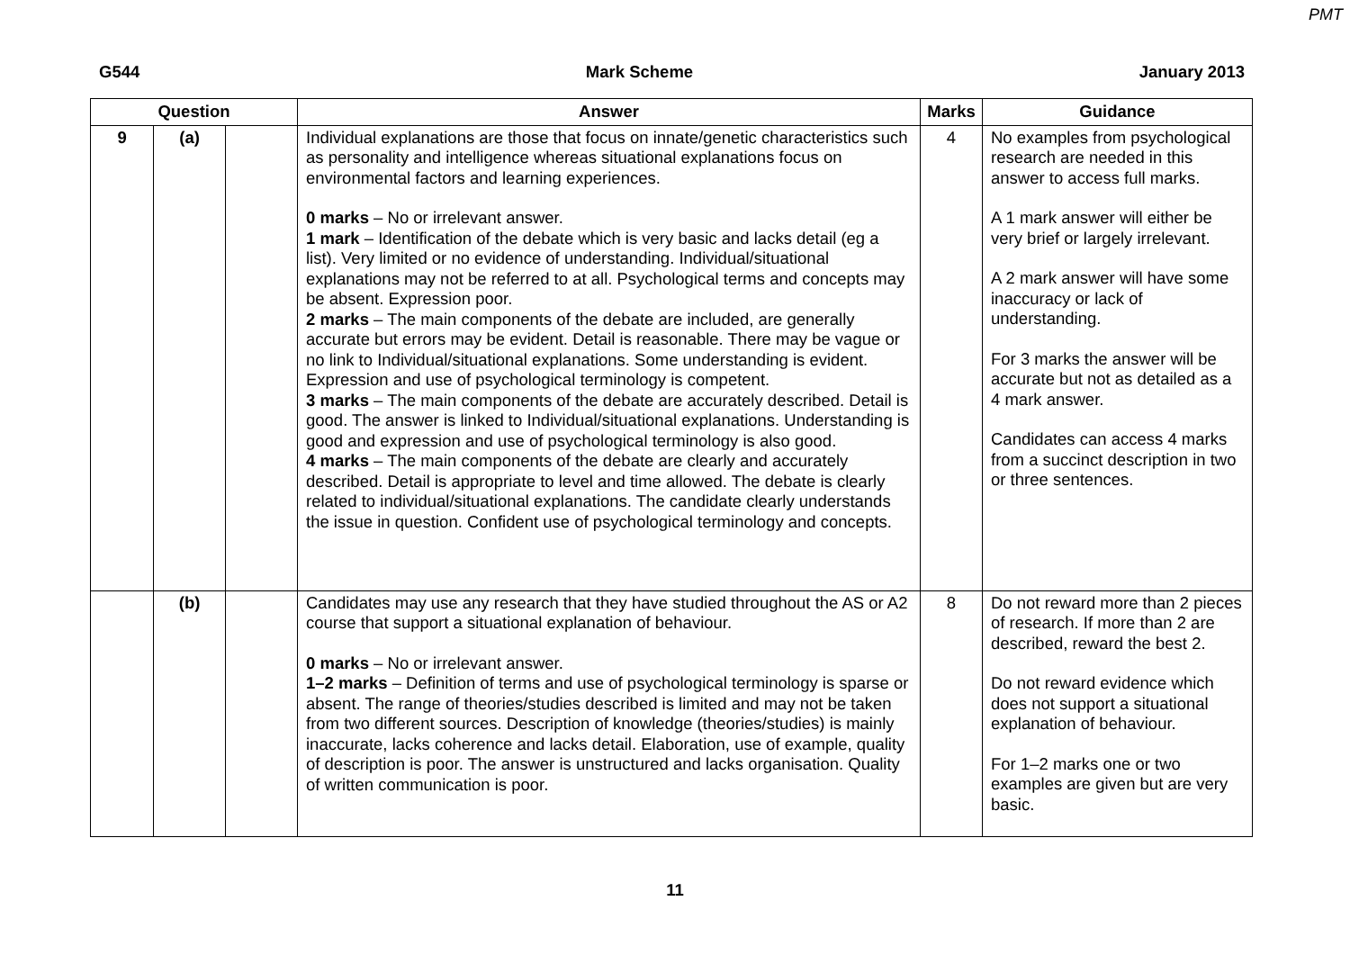PMT
G544 Mark Scheme January 2013
| Question | | | Answer | Marks | Guidance |
| --- | --- | --- | --- | --- | --- |
| 9 | (a) | | Individual explanations are those that focus on innate/genetic characteristics such as personality and intelligence whereas situational explanations focus on environmental factors and learning experiences. 0 marks – No or irrelevant answer. 1 mark – Identification of the debate which is very basic and lacks detail (eg a list). Very limited or no evidence of understanding. Individual/situational explanations may not be referred to at all. Psychological terms and concepts may be absent. Expression poor. 2 marks – The main components of the debate are included, are generally accurate but errors may be evident. Detail is reasonable. There may be vague or no link to Individual/situational explanations. Some understanding is evident. Expression and use of psychological terminology is competent. 3 marks – The main components of the debate are accurately described. Detail is good. The answer is linked to Individual/situational explanations. Understanding is good and expression and use of psychological terminology is also good. 4 marks – The main components of the debate are clearly and accurately described. Detail is appropriate to level and time allowed. The debate is clearly related to individual/situational explanations. The candidate clearly understands the issue in question. Confident use of psychological terminology and concepts. | 4 | No examples from psychological research are needed in this answer to access full marks. A 1 mark answer will either be very brief or largely irrelevant. A 2 mark answer will have some inaccuracy or lack of understanding. For 3 marks the answer will be accurate but not as detailed as a 4 mark answer. Candidates can access 4 marks from a succinct description in two or three sentences. |
| | (b) | | Candidates may use any research that they have studied throughout the AS or A2 course that support a situational explanation of behaviour. 0 marks – No or irrelevant answer. 1–2 marks – Definition of terms and use of psychological terminology is sparse or absent. The range of theories/studies described is limited and may not be taken from two different sources. Description of knowledge (theories/studies) is mainly inaccurate, lacks coherence and lacks detail. Elaboration, use of example, quality of description is poor. The answer is unstructured and lacks organisation. Quality of written communication is poor. | 8 | Do not reward more than 2 pieces of research. If more than 2 are described, reward the best 2. Do not reward evidence which does not support a situational explanation of behaviour. For 1–2 marks one or two examples are given but are very basic. |
11